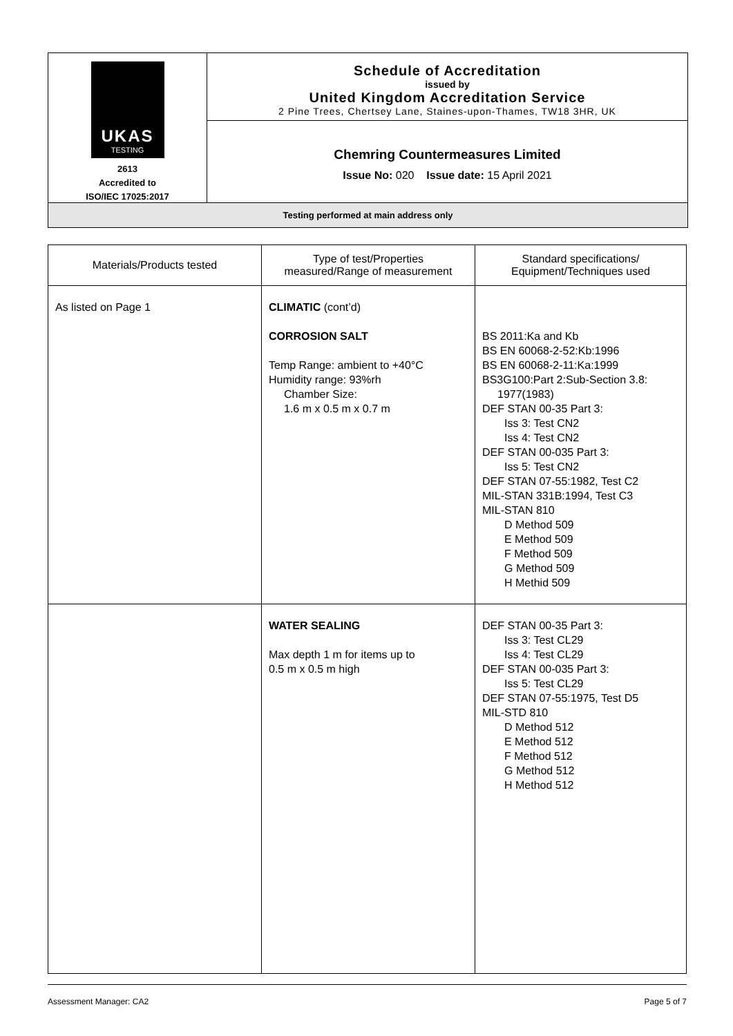UKAS
TESTING
2613
Accredited to
ISO/IEC 17025:2017
Schedule of Accreditation
issued by
United Kingdom Accreditation Service
2 Pine Trees, Chertsey Lane, Staines-upon-Thames, TW18 3HR, UK
Chemring Countermeasures Limited
Issue No: 020 Issue date: 15 April 2021
Testing performed at main address only
| Materials/Products tested | Type of test/Properties measured/Range of measurement | Standard specifications/ Equipment/Techniques used |
| --- | --- | --- |
| As listed on Page 1 | CLIMATIC (cont’d) CORROSION SALT Temp Range: ambient to +40°C Humidity range: 93%rh Chamber Size: 1.6 m x 0.5 m x 0.7 m | BS 2011:Ka and Kb BS EN 60068-2-52:Kb:1996 BS EN 60068-2-11:Ka:1999 BS3G100:Part 2:Sub-Section 3.8: 1977(1983) DEF STAN 00-35 Part 3: Iss 3: Test CN2 Iss 4: Test CN2 DEF STAN 00-035 Part 3: Iss 5: Test CN2 DEF STAN 07-55:1982, Test C2 MIL-STAN 331B:1994, Test C3 MIL-STAN 810 D Method 509 E Method 509 F Method 509 G Method 509 H Methid 509 |
| | WATER SEALING Max depth 1 m for items up to 0.5 m x 0.5 m high | DEF STAN 00-35 Part 3: Iss 3: Test CL29 Iss 4: Test CL29 DEF STAN 00-035 Part 3: Iss 5: Test CL29 DEF STAN 07-55:1975, Test D5 MIL-STD 810 D Method 512 E Method 512 F Method 512 G Method 512 H Method 512 |
Assessment Manager: CA2 Page 5 of 7